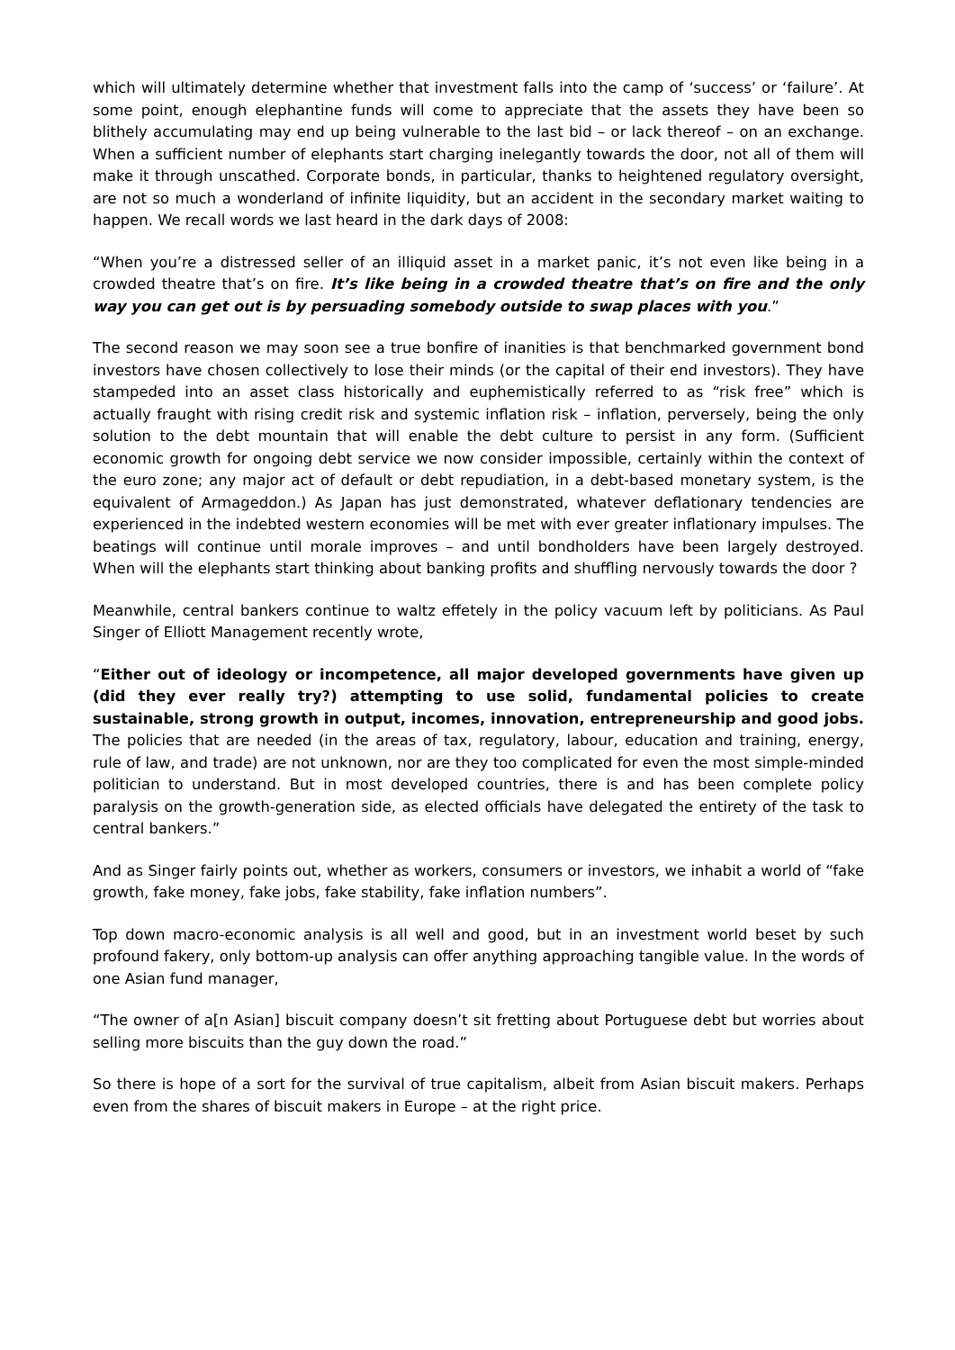which will ultimately determine whether that investment falls into the camp of ‘success’ or ‘failure’. At some point, enough elephantine funds will come to appreciate that the assets they have been so blithely accumulating may end up being vulnerable to the last bid – or lack thereof – on an exchange. When a sufficient number of elephants start charging inelegantly towards the door, not all of them will make it through unscathed. Corporate bonds, in particular, thanks to heightened regulatory oversight, are not so much a wonderland of infinite liquidity, but an accident in the secondary market waiting to happen. We recall words we last heard in the dark days of 2008:
“When you’re a distressed seller of an illiquid asset in a market panic, it’s not even like being in a crowded theatre that’s on fire. It’s like being in a crowded theatre that’s on fire and the only way you can get out is by persuading somebody outside to swap places with you.”
The second reason we may soon see a true bonfire of inanities is that benchmarked government bond investors have chosen collectively to lose their minds (or the capital of their end investors). They have stampeded into an asset class historically and euphemistically referred to as “risk free” which is actually fraught with rising credit risk and systemic inflation risk – inflation, perversely, being the only solution to the debt mountain that will enable the debt culture to persist in any form. (Sufficient economic growth for ongoing debt service we now consider impossible, certainly within the context of the euro zone; any major act of default or debt repudiation, in a debt-based monetary system, is the equivalent of Armageddon.) As Japan has just demonstrated, whatever deflationary tendencies are experienced in the indebted western economies will be met with ever greater inflationary impulses. The beatings will continue until morale improves – and until bondholders have been largely destroyed. When will the elephants start thinking about banking profits and shuffling nervously towards the door ?
Meanwhile, central bankers continue to waltz effetely in the policy vacuum left by politicians. As Paul Singer of Elliott Management recently wrote,
“Either out of ideology or incompetence, all major developed governments have given up (did they ever really try?) attempting to use solid, fundamental policies to create sustainable, strong growth in output, incomes, innovation, entrepreneurship and good jobs. The policies that are needed (in the areas of tax, regulatory, labour, education and training, energy, rule of law, and trade) are not unknown, nor are they too complicated for even the most simple-minded politician to understand. But in most developed countries, there is and has been complete policy paralysis on the growth-generation side, as elected officials have delegated the entirety of the task to central bankers.”
And as Singer fairly points out, whether as workers, consumers or investors, we inhabit a world of “fake growth, fake money, fake jobs, fake stability, fake inflation numbers”.
Top down macro-economic analysis is all well and good, but in an investment world beset by such profound fakery, only bottom-up analysis can offer anything approaching tangible value. In the words of one Asian fund manager,
“The owner of a[n Asian] biscuit company doesn’t sit fretting about Portuguese debt but worries about selling more biscuits than the guy down the road.”
So there is hope of a sort for the survival of true capitalism, albeit from Asian biscuit makers. Perhaps even from the shares of biscuit makers in Europe – at the right price.